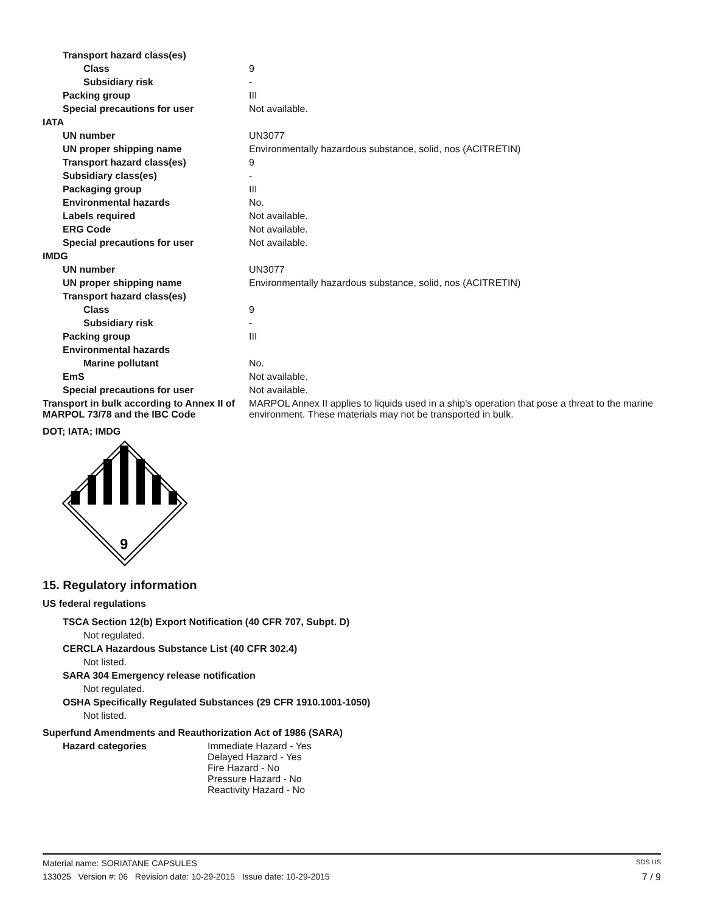| Transport hazard class(es) | |
| Class | 9 |
| Subsidiary risk | - |
| Packing group | III |
| Special precautions for user | Not available. |
| IATA | |
| UN number | UN3077 |
| UN proper shipping name | Environmentally hazardous substance, solid, nos (ACITRETIN) |
| Transport hazard class(es) | 9 |
| Subsidiary class(es) | - |
| Packaging group | III |
| Environmental hazards | No. |
| Labels required | Not available. |
| ERG Code | Not available. |
| Special precautions for user | Not available. |
| IMDG | |
| UN number | UN3077 |
| UN proper shipping name | Environmentally hazardous substance, solid, nos (ACITRETIN) |
| Transport hazard class(es) | |
| Class | 9 |
| Subsidiary risk | - |
| Packing group | III |
| Environmental hazards | |
| Marine pollutant | No. |
| EmS | Not available. |
| Special precautions for user | Not available. |
| Transport in bulk according to Annex II of MARPOL 73/78 and the IBC Code | MARPOL Annex II applies to liquids used in a ship's operation that pose a threat to the marine environment. These materials may not be transported in bulk. |
DOT; IATA; IMDG
9
15. Regulatory information
US federal regulations
TSCA Section 12(b) Export Notification (40 CFR 707, Subpt. D)
Not regulated.
CERCLA Hazardous Substance List (40 CFR 302.4)
Not listed.
SARA 304 Emergency release notification
Not regulated.
OSHA Specifically Regulated Substances (29 CFR 1910.1001-1050)
Not listed.
Superfund Amendments and Reauthorization Act of 1986 (SARA)
| Hazard categories | Immediate Hazard - Yes Delayed Hazard - Yes Fire Hazard - No Pressure Hazard - No Reactivity Hazard - No |
Material name: SORIATANE CAPSULES SDS US
133025 Version #: 06 Revision date: 10-29-2015 Issue date: 10-29-2015 7 / 9